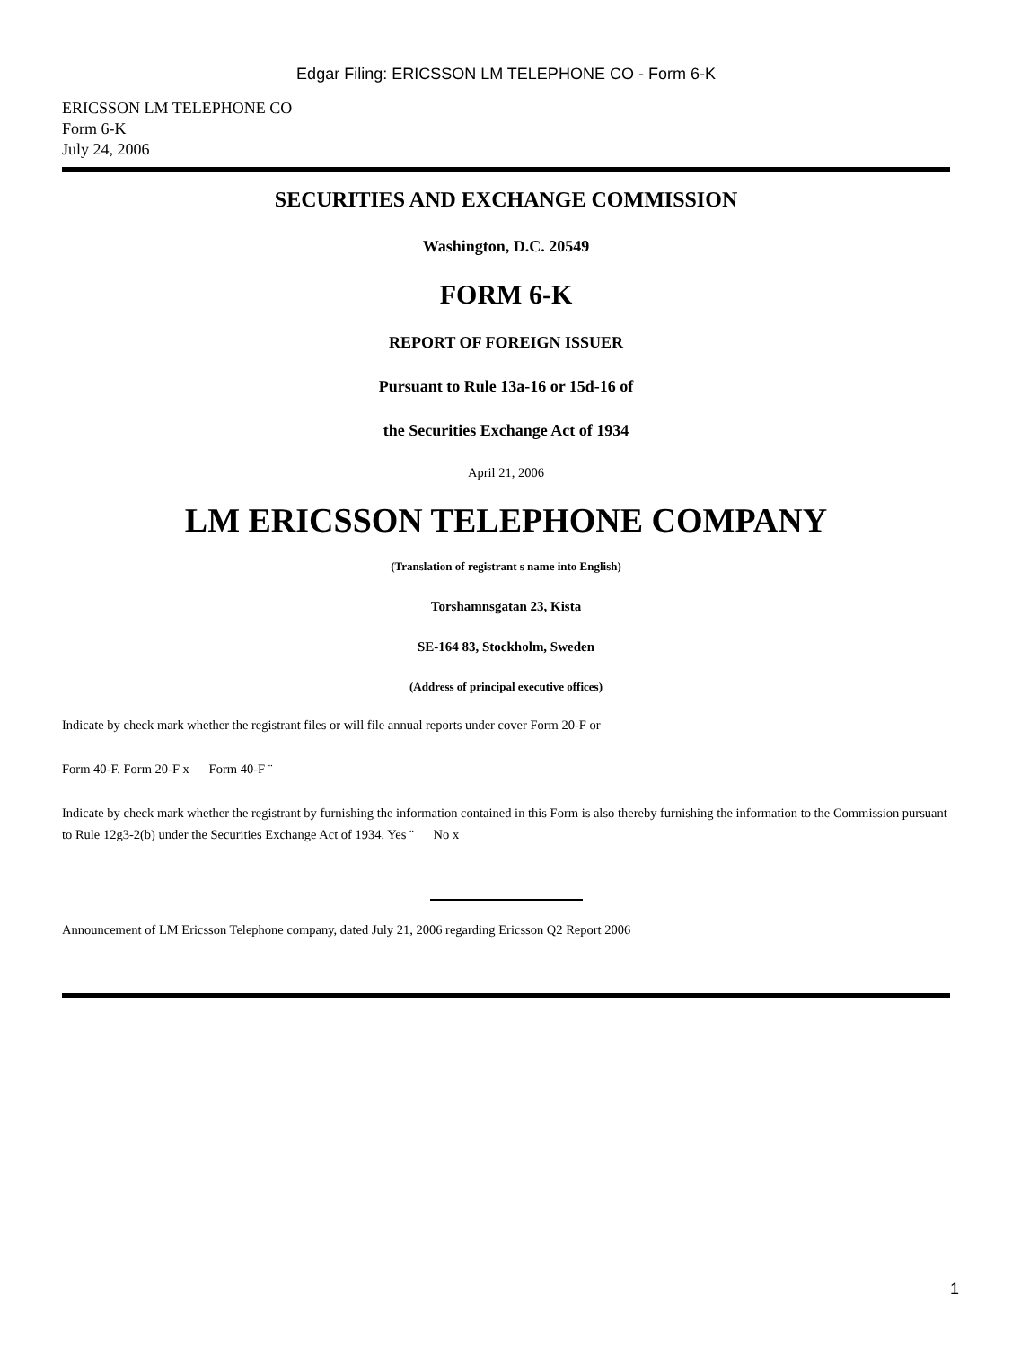Edgar Filing: ERICSSON LM TELEPHONE CO - Form 6-K
ERICSSON LM TELEPHONE CO
Form 6-K
July 24, 2006
SECURITIES AND EXCHANGE COMMISSION
Washington, D.C. 20549
FORM 6-K
REPORT OF FOREIGN ISSUER
Pursuant to Rule 13a-16 or 15d-16 of
the Securities Exchange Act of 1934
April 21, 2006
LM ERICSSON TELEPHONE COMPANY
(Translation of registrant s name into English)
Torshamnsgatan 23, Kista
SE-164 83, Stockholm, Sweden
(Address of principal executive offices)
Indicate by check mark whether the registrant files or will file annual reports under cover Form 20-F or
Form 40-F. Form 20-F x Form 40-F ¨
Indicate by check mark whether the registrant by furnishing the information contained in this Form is also thereby furnishing the information to the Commission pursuant to Rule 12g3-2(b) under the Securities Exchange Act of 1934. Yes ¨ No x
Announcement of LM Ericsson Telephone company, dated July 21, 2006 regarding Ericsson Q2 Report 2006
1